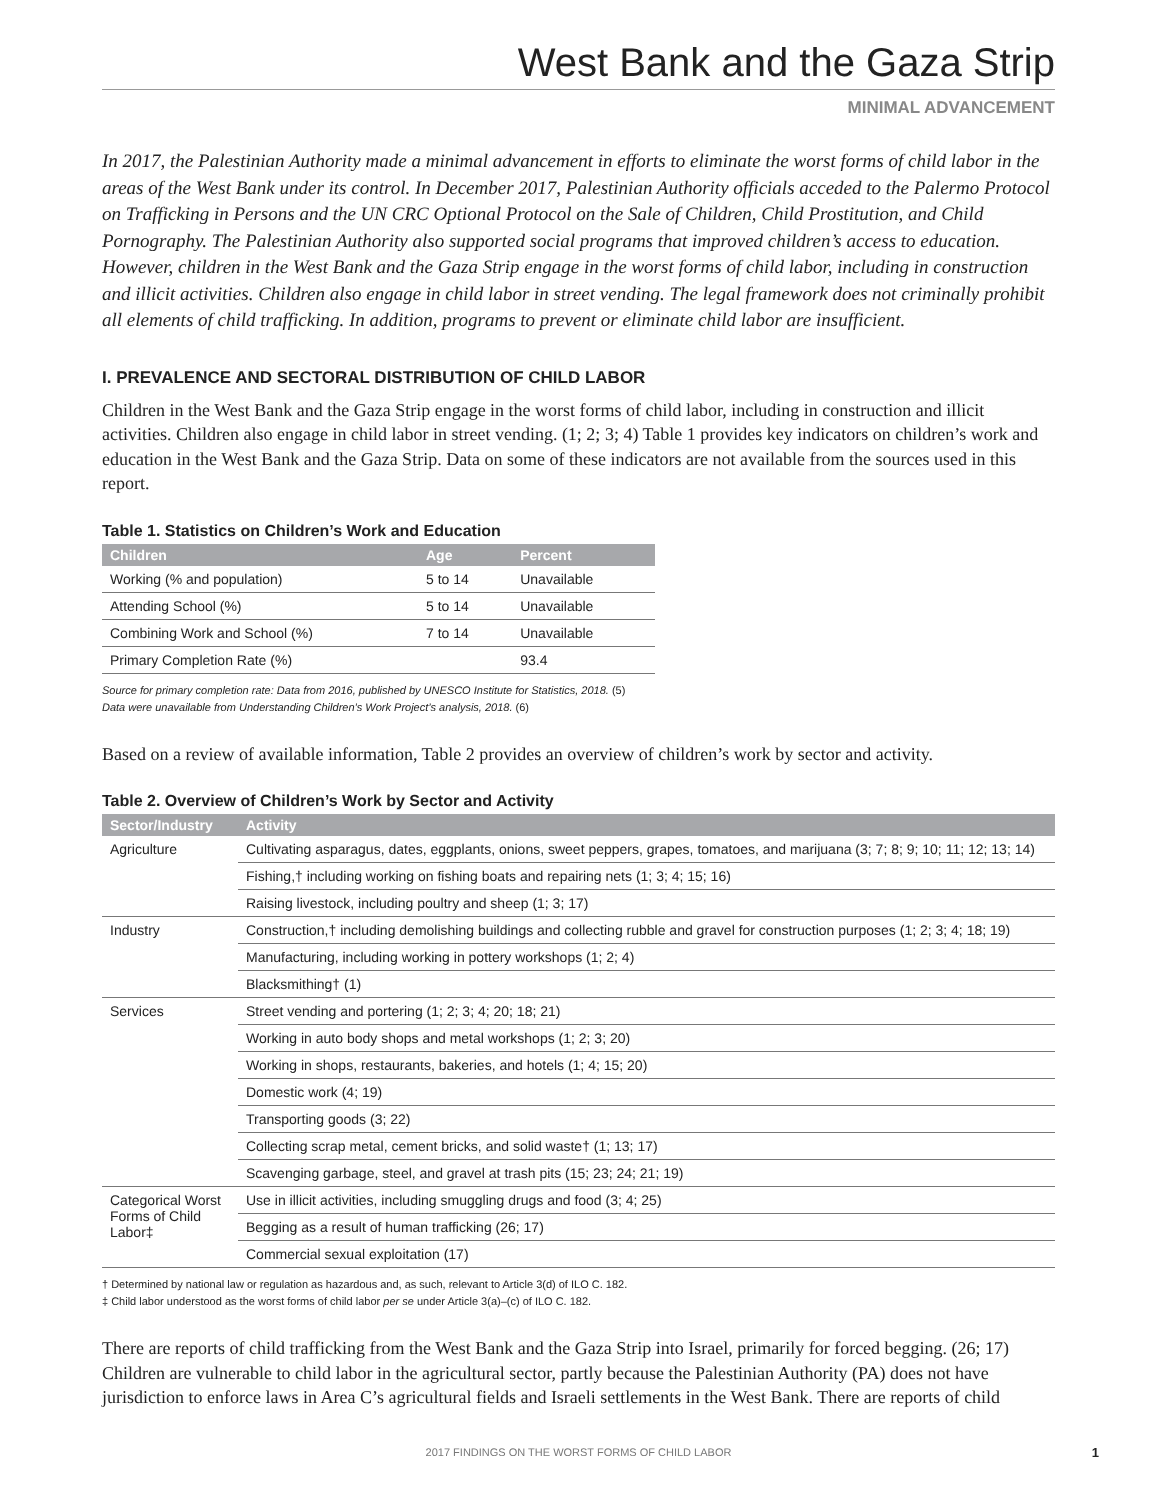West Bank and the Gaza Strip
MINIMAL ADVANCEMENT
In 2017, the Palestinian Authority made a minimal advancement in efforts to eliminate the worst forms of child labor in the areas of the West Bank under its control. In December 2017, Palestinian Authority officials acceded to the Palermo Protocol on Trafficking in Persons and the UN CRC Optional Protocol on the Sale of Children, Child Prostitution, and Child Pornography. The Palestinian Authority also supported social programs that improved children’s access to education. However, children in the West Bank and the Gaza Strip engage in the worst forms of child labor, including in construction and illicit activities. Children also engage in child labor in street vending. The legal framework does not criminally prohibit all elements of child trafficking. In addition, programs to prevent or eliminate child labor are insufficient.
I. PREVALENCE AND SECTORAL DISTRIBUTION OF CHILD LABOR
Children in the West Bank and the Gaza Strip engage in the worst forms of child labor, including in construction and illicit activities. Children also engage in child labor in street vending. (1; 2; 3; 4) Table 1 provides key indicators on children’s work and education in the West Bank and the Gaza Strip. Data on some of these indicators are not available from the sources used in this report.
Table 1. Statistics on Children’s Work and Education
| Children | Age | Percent |
| --- | --- | --- |
| Working (% and population) | 5 to 14 | Unavailable |
| Attending School (%) | 5 to 14 | Unavailable |
| Combining Work and School (%) | 7 to 14 | Unavailable |
| Primary Completion Rate (%) | | 93.4 |
Source for primary completion rate: Data from 2016, published by UNESCO Institute for Statistics, 2018. (5)
Data were unavailable from Understanding Children’s Work Project’s analysis, 2018. (6)
Based on a review of available information, Table 2 provides an overview of children’s work by sector and activity.
Table 2. Overview of Children’s Work by Sector and Activity
| Sector/Industry | Activity |
| --- | --- |
| Agriculture | Cultivating asparagus, dates, eggplants, onions, sweet peppers, grapes, tomatoes, and marijuana (3; 7; 8; 9; 10; 11; 12; 13; 14) |
| | Fishing,† including working on fishing boats and repairing nets (1; 3; 4; 15; 16) |
| | Raising livestock, including poultry and sheep (1; 3; 17) |
| Industry | Construction,† including demolishing buildings and collecting rubble and gravel for construction purposes (1; 2; 3; 4; 18; 19) |
| | Manufacturing, including working in pottery workshops (1; 2; 4) |
| | Blacksmithing† (1) |
| Services | Street vending and portering (1; 2; 3; 4; 20; 18; 21) |
| | Working in auto body shops and metal workshops (1; 2; 3; 20) |
| | Working in shops, restaurants, bakeries, and hotels (1; 4; 15; 20) |
| | Domestic work (4; 19) |
| | Transporting goods (3; 22) |
| | Collecting scrap metal, cement bricks, and solid waste† (1; 13; 17) |
| | Scavenging garbage, steel, and gravel at trash pits (15; 23; 24; 21; 19) |
| Categorical Worst Forms of Child Labor‡ | Use in illicit activities, including smuggling drugs and food (3; 4; 25) |
| | Begging as a result of human trafficking (26; 17) |
| | Commercial sexual exploitation (17) |
† Determined by national law or regulation as hazardous and, as such, relevant to Article 3(d) of ILO C. 182.
‡ Child labor understood as the worst forms of child labor per se under Article 3(a)–(c) of ILO C. 182.
There are reports of child trafficking from the West Bank and the Gaza Strip into Israel, primarily for forced begging. (26; 17) Children are vulnerable to child labor in the agricultural sector, partly because the Palestinian Authority (PA) does not have jurisdiction to enforce laws in Area C’s agricultural fields and Israeli settlements in the West Bank. There are reports of child
2017 FINDINGS ON THE WORST FORMS OF CHILD LABOR
1